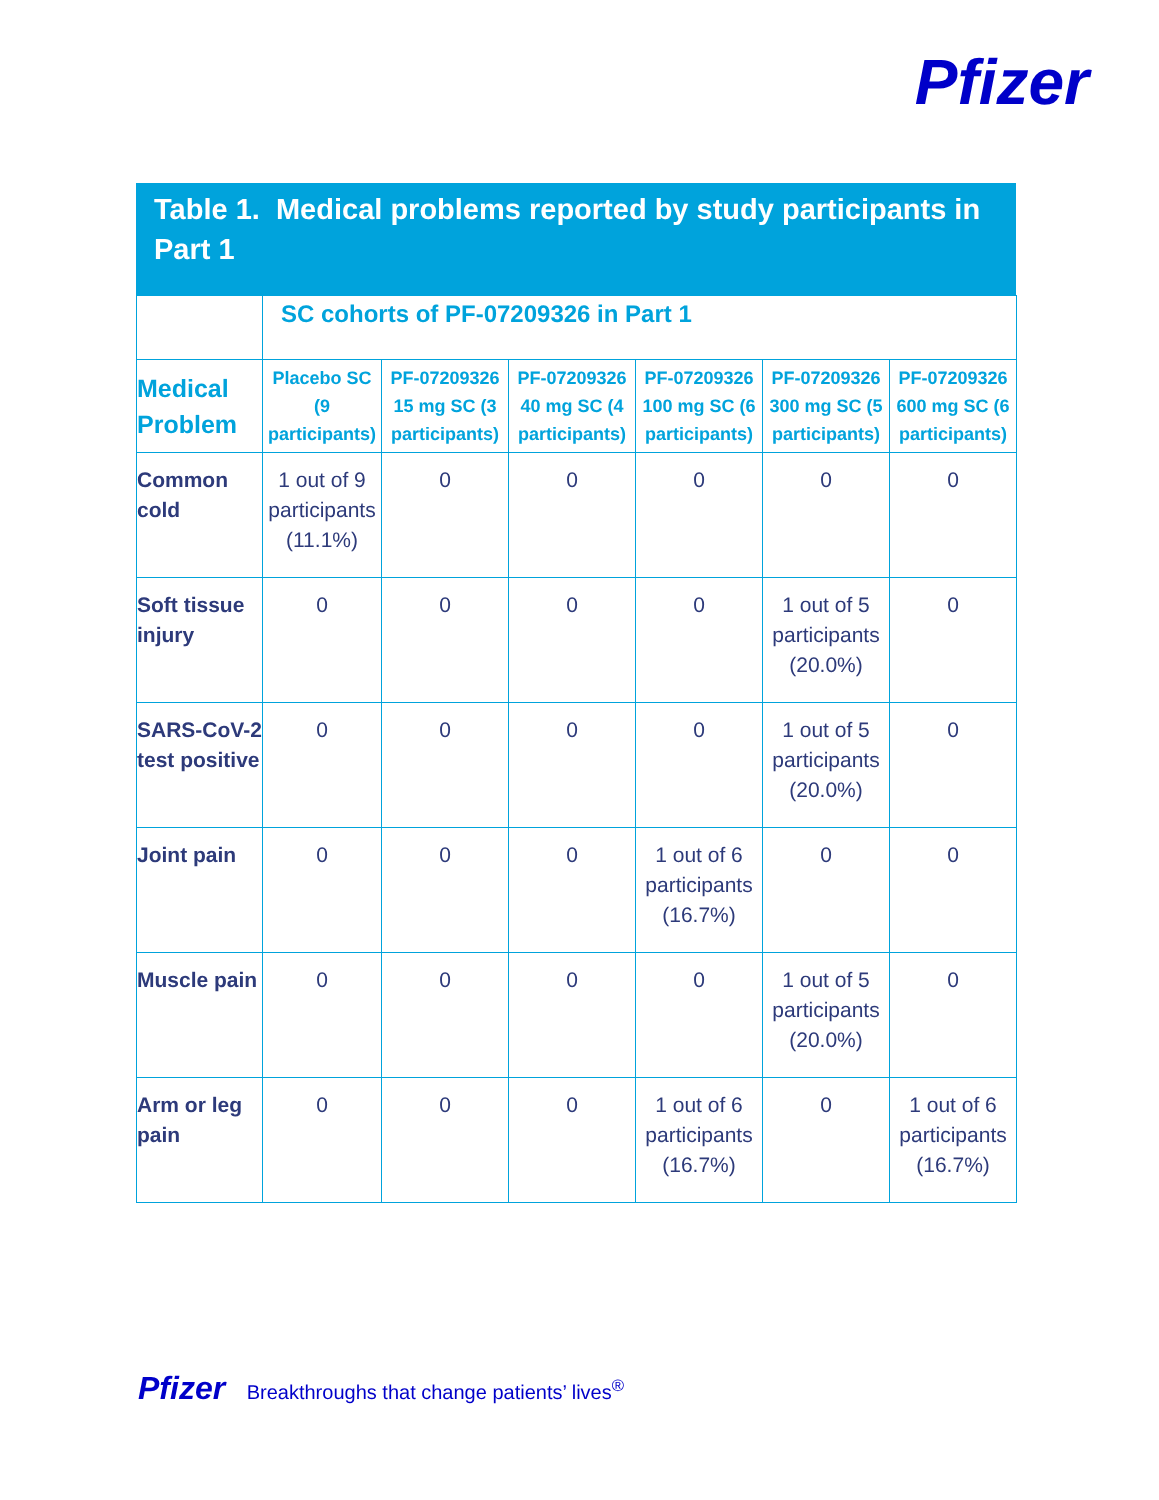Pfizer
Table 1. Medical problems reported by study participants in Part 1
| | SC cohorts of PF-07209326 in Part 1 | | | | | |
| --- | --- | --- | --- | --- | --- | --- |
| Medical Problem | Placebo SC (9 participants) | PF-07209326 15 mg SC (3 participants) | PF-07209326 40 mg SC (4 participants) | PF-07209326 100 mg SC (6 participants) | PF-07209326 300 mg SC (5 participants) | PF-07209326 600 mg SC (6 participants) |
| Common cold | 1 out of 9 participants (11.1%) | 0 | 0 | 0 | 0 | 0 |
| Soft tissue injury | 0 | 0 | 0 | 0 | 1 out of 5 participants (20.0%) | 0 |
| SARS-CoV-2 test positive | 0 | 0 | 0 | 0 | 1 out of 5 participants (20.0%) | 0 |
| Joint pain | 0 | 0 | 0 | 1 out of 6 participants (16.7%) | 0 | 0 |
| Muscle pain | 0 | 0 | 0 | 0 | 1 out of 5 participants (20.0%) | 0 |
| Arm or leg pain | 0 | 0 | 0 | 1 out of 6 participants (16.7%) | 0 | 1 out of 6 participants (16.7%) |
Pfizer Breakthroughs that change patients’ lives<sup>®</sup>